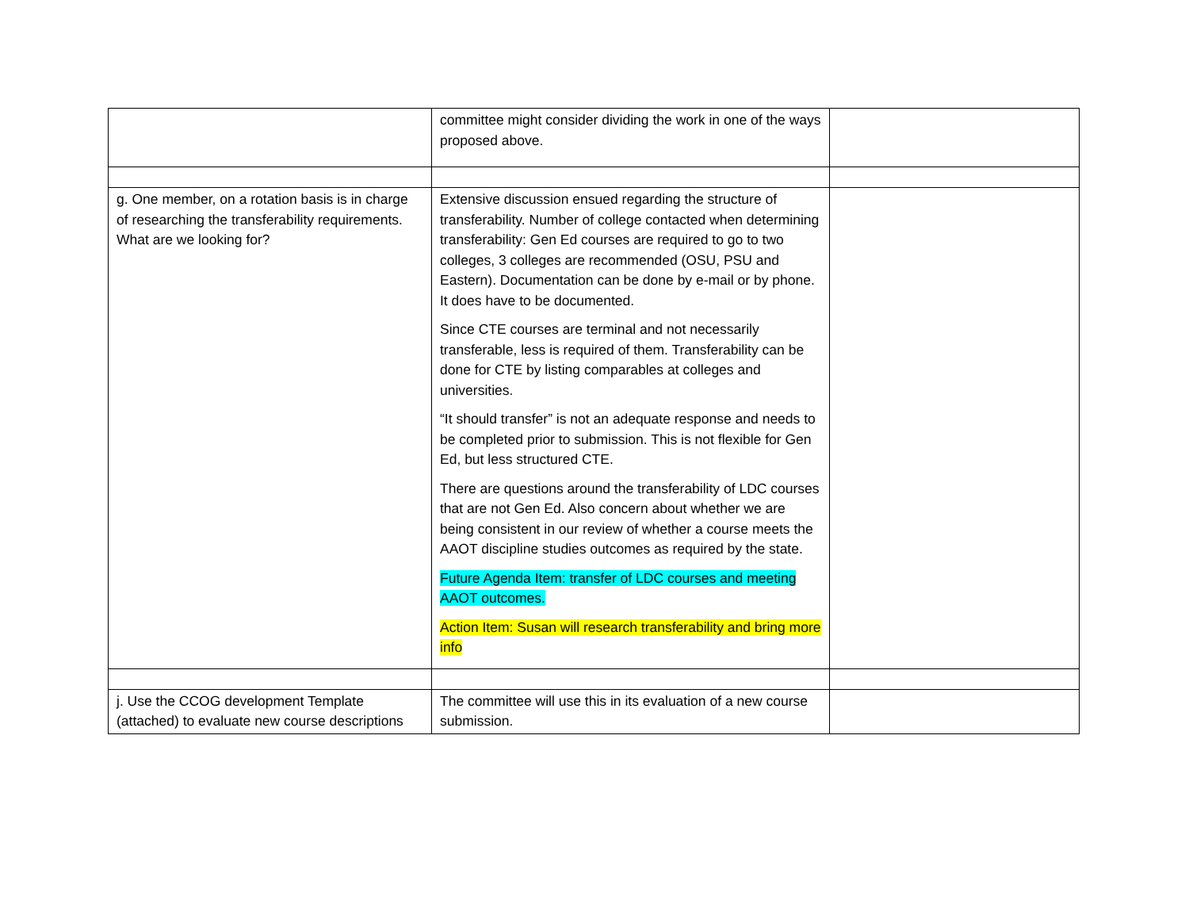| | committee might consider dividing the work in one of the ways proposed above. | |
| g. One member, on a rotation basis is in charge of researching the transferability requirements. What are we looking for? | Extensive discussion ensued regarding the structure of transferability. Number of college contacted when determining transferability: Gen Ed courses are required to go to two colleges, 3 colleges are recommended (OSU, PSU and Eastern). Documentation can be done by e-mail or by phone. It does have to be documented. Since CTE courses are terminal and not necessarily transferable, less is required of them. Transferability can be done for CTE by listing comparables at colleges and universities. “It should transfer” is not an adequate response and needs to be completed prior to submission. This is not flexible for Gen Ed, but less structured CTE. There are questions around the transferability of LDC courses that are not Gen Ed. Also concern about whether we are being consistent in our review of whether a course meets the AAOT discipline studies outcomes as required by the state. Future Agenda Item: transfer of LDC courses and meeting AAOT outcomes. Action Item: Susan will research transferability and bring more info | |
| j. Use the CCOG development Template (attached) to evaluate new course descriptions | The committee will use this in its evaluation of a new course submission. | |